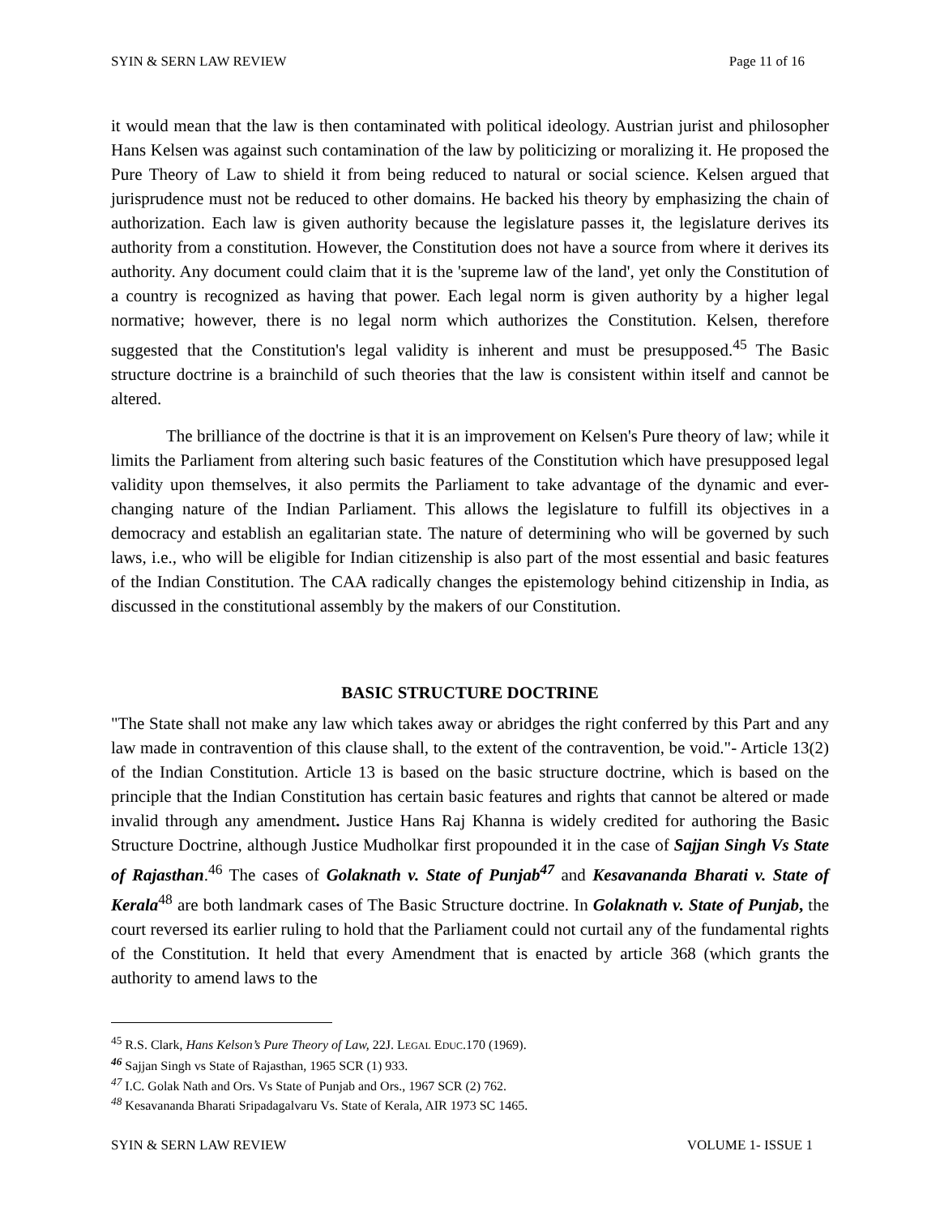SYIN & SERN LAW REVIEW Page 11 of 16
it would mean that the law is then contaminated with political ideology. Austrian jurist and philosopher Hans Kelsen was against such contamination of the law by politicizing or moralizing it. He proposed the Pure Theory of Law to shield it from being reduced to natural or social science. Kelsen argued that jurisprudence must not be reduced to other domains. He backed his theory by emphasizing the chain of authorization. Each law is given authority because the legislature passes it, the legislature derives its authority from a constitution. However, the Constitution does not have a source from where it derives its authority. Any document could claim that it is the 'supreme law of the land', yet only the Constitution of a country is recognized as having that power. Each legal norm is given authority by a higher legal normative; however, there is no legal norm which authorizes the Constitution. Kelsen, therefore suggested that the Constitution's legal validity is inherent and must be presupposed.<sup>45</sup> The Basic structure doctrine is a brainchild of such theories that the law is consistent within itself and cannot be altered.
The brilliance of the doctrine is that it is an improvement on Kelsen's Pure theory of law; while it limits the Parliament from altering such basic features of the Constitution which have presupposed legal validity upon themselves, it also permits the Parliament to take advantage of the dynamic and ever-changing nature of the Indian Parliament. This allows the legislature to fulfill its objectives in a democracy and establish an egalitarian state. The nature of determining who will be governed by such laws, i.e., who will be eligible for Indian citizenship is also part of the most essential and basic features of the Indian Constitution. The CAA radically changes the epistemology behind citizenship in India, as discussed in the constitutional assembly by the makers of our Constitution.
BASIC STRUCTURE DOCTRINE
"The State shall not make any law which takes away or abridges the right conferred by this Part and any law made in contravention of this clause shall, to the extent of the contravention, be void."- Article 13(2) of the Indian Constitution. Article 13 is based on the basic structure doctrine, which is based on the principle that the Indian Constitution has certain basic features and rights that cannot be altered or made invalid through any amendment. Justice Hans Raj Khanna is widely credited for authoring the Basic Structure Doctrine, although Justice Mudholkar first propounded it in the case of Sajjan Singh Vs State of Rajasthan.<sup>46</sup> The cases of Golaknath v. State of Punjab<sup>47</sup> and Kesavananda Bharati v. State of Kerala<sup>48</sup> are both landmark cases of The Basic Structure doctrine. In Golaknath v. State of Punjab, the court reversed its earlier ruling to hold that the Parliament could not curtail any of the fundamental rights of the Constitution. It held that every Amendment that is enacted by article 368 (which grants the authority to amend laws to the
<sup>45</sup> R.S. Clark, Hans Kelson’s Pure Theory of Law, 22J. LEGAL EDUC.170 (1969).
<sup>46</sup> Sajjan Singh vs State of Rajasthan, 1965 SCR (1) 933.
<sup>47</sup> I.C. Golak Nath and Ors. Vs State of Punjab and Ors., 1967 SCR (2) 762.
<sup>48</sup> Kesavananda Bharati Sripadagalvaru Vs. State of Kerala, AIR 1973 SC 1465.
SYIN & SERN LAW REVIEW VOLUME 1- ISSUE 1